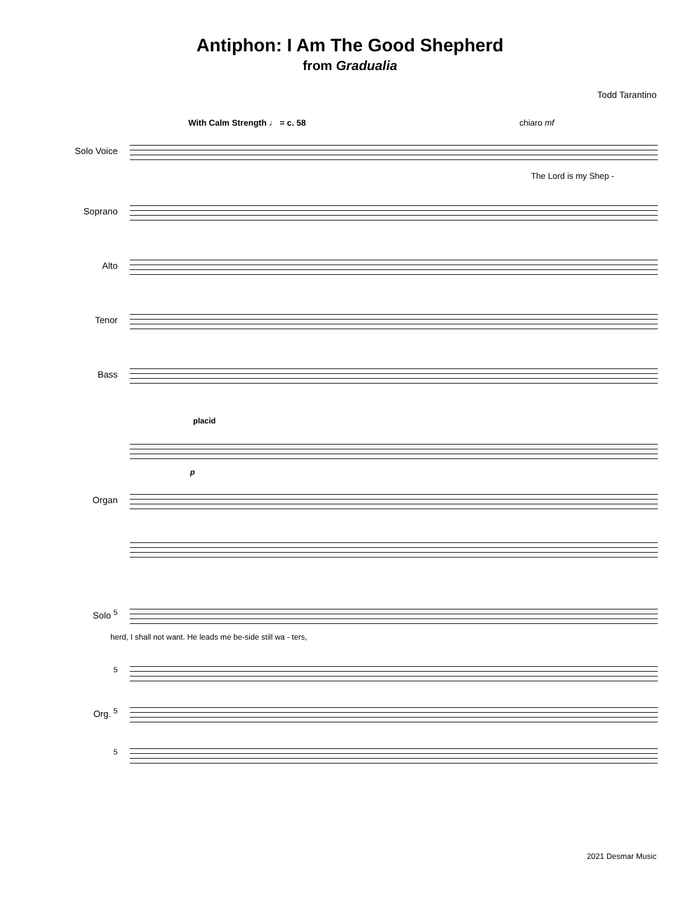Antiphon: I Am The Good Shepherd
from Gradualia
Todd Tarantino
With Calm Strength ♩ = c. 58 chiaro mf
Solo Voice
The Lord is my Shep -
Soprano
Alto
Tenor
Bass
placid
p
Organ
Solo <sup>5</sup>
herd, I shall not want. He leads me be-side still wa - ters,
<sup>5</sup>
Org. <sup>5</sup>
<sup>5</sup>
2021 Desmar Music